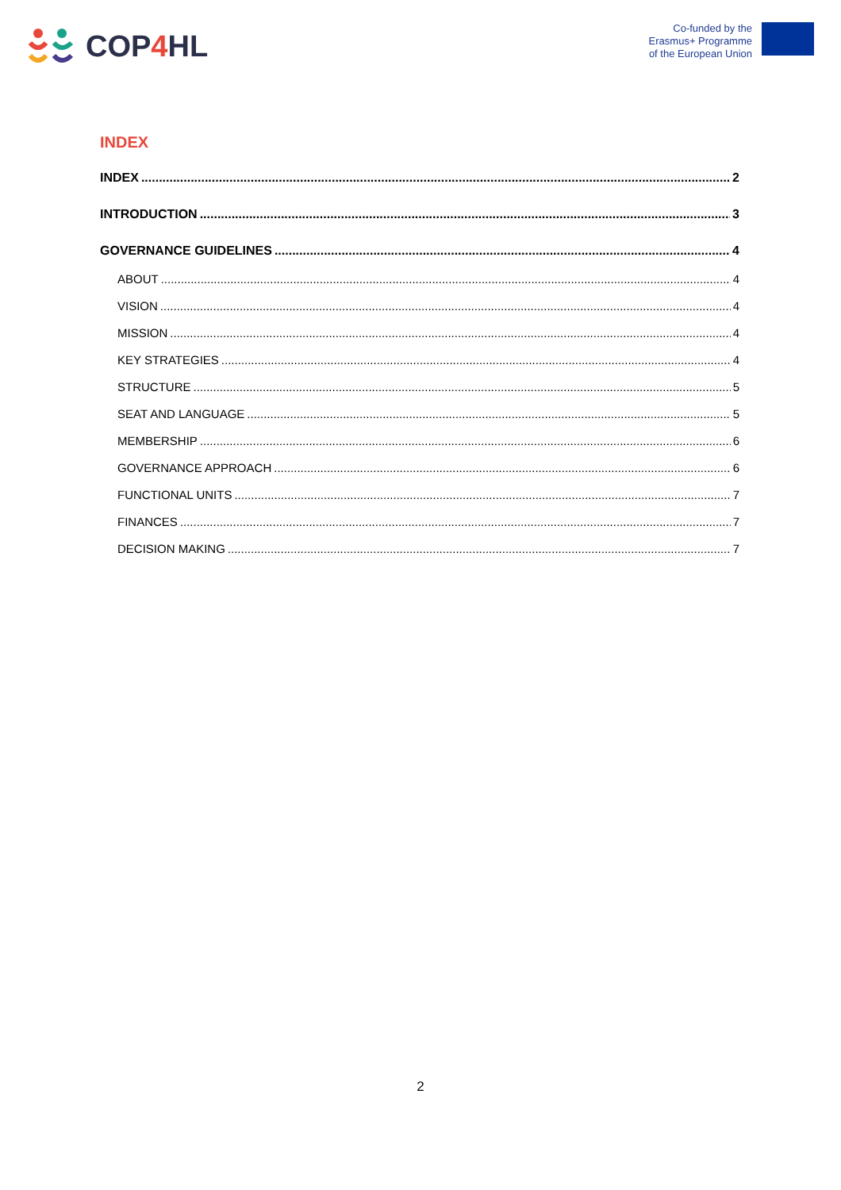COP4 HL
Co-funded by the
Erasmus+ Programme
of the European Union
INDEX
INDEX 2
INTRODUCTION 3
GOVERNANCE GUIDELINES 4
ABOUT 4
VISION 4
MISSION 4
KEY STRATEGIES 4
STRUCTURE 5
SEAT AND LANGUAGE 5
MEMBERSHIP 6
GOVERNANCE APPROACH 6
FUNCTIONAL UNITS 7
FINANCES 7
DECISION MAKING 7
2